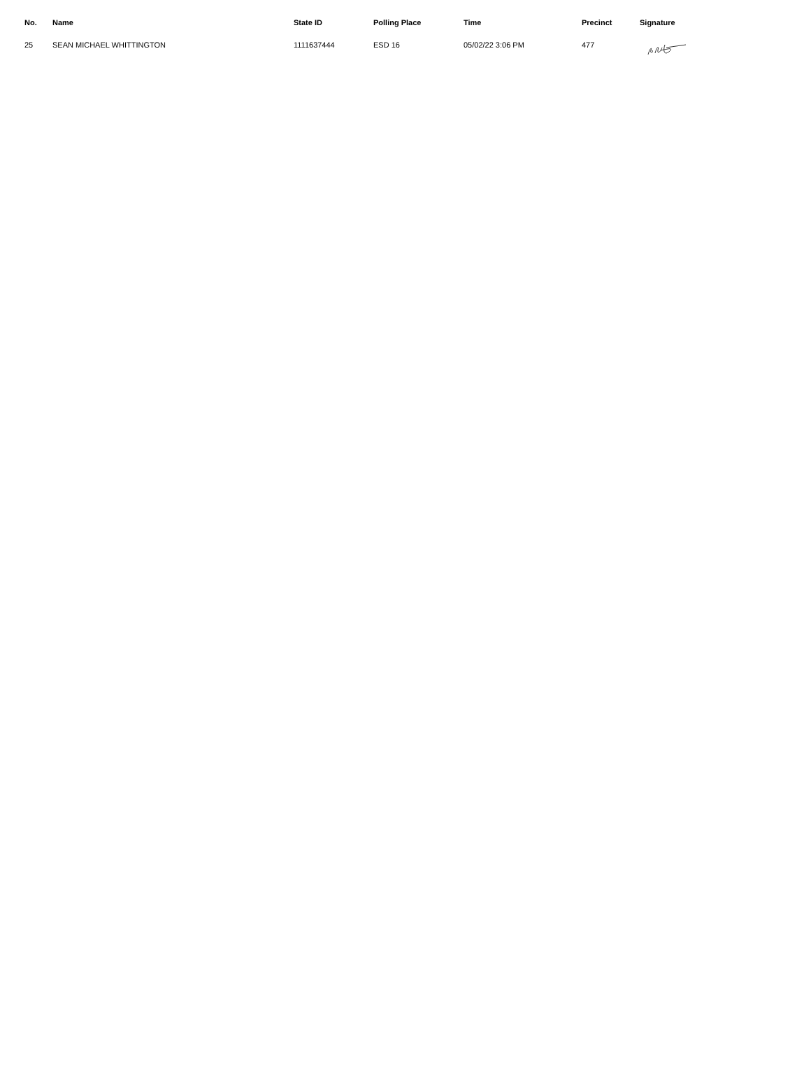| No. | Name | State ID | Polling Place | Time | Precinct | Signature |
| --- | --- | --- | --- | --- | --- | --- |
| 25 | SEAN MICHAEL WHITTINGTON | 1111637444 | ESD 16 | 05/02/22 3:06 PM | 477 | |